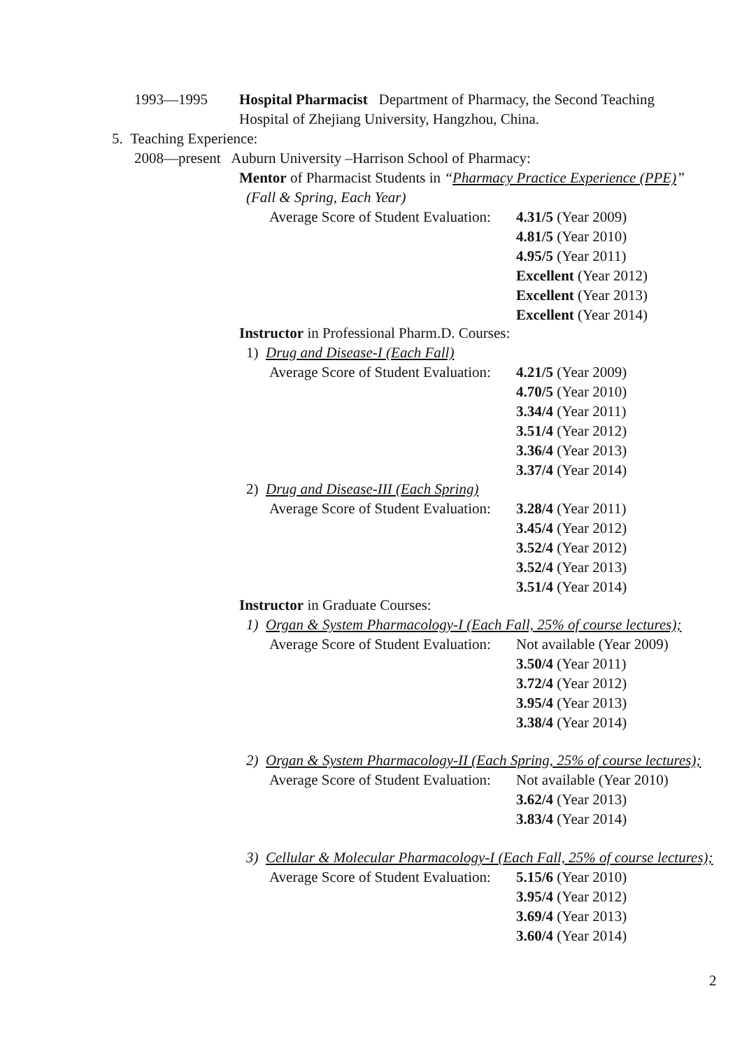1993—1995 Hospital Pharmacist Department of Pharmacy, the Second Teaching
Hospital of Zhejiang University, Hangzhou, China.
5. Teaching Experience:
2008—present Auburn University –Harrison School of Pharmacy:
Mentor of Pharmacist Students in “Pharmacy Practice Experience (PPE)”
(Fall & Spring, Each Year)
Average Score of Student Evaluation:
4.31/5 (Year 2009)
4.81/5 (Year 2010)
4.95/5 (Year 2011)
Excellent (Year 2012)
Excellent (Year 2013)
Excellent (Year 2014)
Instructor in Professional Pharm.D. Courses:
1) Drug and Disease-I (Each Fall)
Average Score of Student Evaluation:
4.21/5 (Year 2009)
4.70/5 (Year 2010)
3.34/4 (Year 2011)
3.51/4 (Year 2012)
3.36/4 (Year 2013)
3.37/4 (Year 2014)
2) Drug and Disease-III (Each Spring)
Average Score of Student Evaluation:
3.28/4 (Year 2011)
3.45/4 (Year 2012)
3.52/4 (Year 2012)
3.52/4 (Year 2013)
3.51/4 (Year 2014)
Instructor in Graduate Courses:
1) Organ & System Pharmacology-I (Each Fall, 25% of course lectures);
Average Score of Student Evaluation:
Not available (Year 2009)
3.50/4 (Year 2011)
3.72/4 (Year 2012)
3.95/4 (Year 2013)
3.38/4 (Year 2014)
2) Organ & System Pharmacology-II (Each Spring, 25% of course lectures);
Average Score of Student Evaluation:
Not available (Year 2010)
3.62/4 (Year 2013)
3.83/4 (Year 2014)
3) Cellular & Molecular Pharmacology-I (Each Fall, 25% of course lectures);
Average Score of Student Evaluation:
5.15/6 (Year 2010)
3.95/4 (Year 2012)
3.69/4 (Year 2013)
3.60/4 (Year 2014)
2